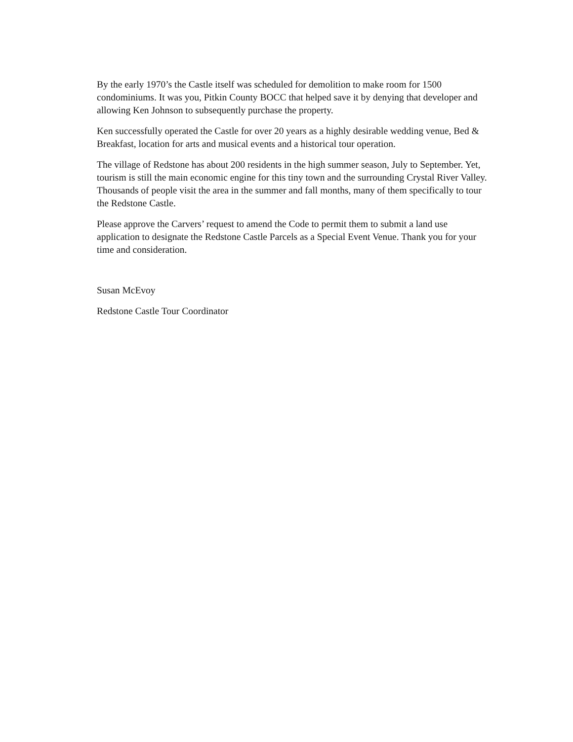By the early 1970’s the Castle itself was scheduled for demolition to make room for 1500 condominiums. It was you, Pitkin County BOCC that helped save it by denying that developer and allowing Ken Johnson to subsequently purchase the property.
Ken successfully operated the Castle for over 20 years as a highly desirable wedding venue, Bed & Breakfast, location for arts and musical events and a historical tour operation.
The village of Redstone has about 200 residents in the high summer season, July to September. Yet, tourism is still the main economic engine for this tiny town and the surrounding Crystal River Valley. Thousands of people visit the area in the summer and fall months, many of them specifically to tour the Redstone Castle.
Please approve the Carvers’ request to amend the Code to permit them to submit a land use application to designate the Redstone Castle Parcels as a Special Event Venue. Thank you for your time and consideration.
Susan McEvoy
Redstone Castle Tour Coordinator